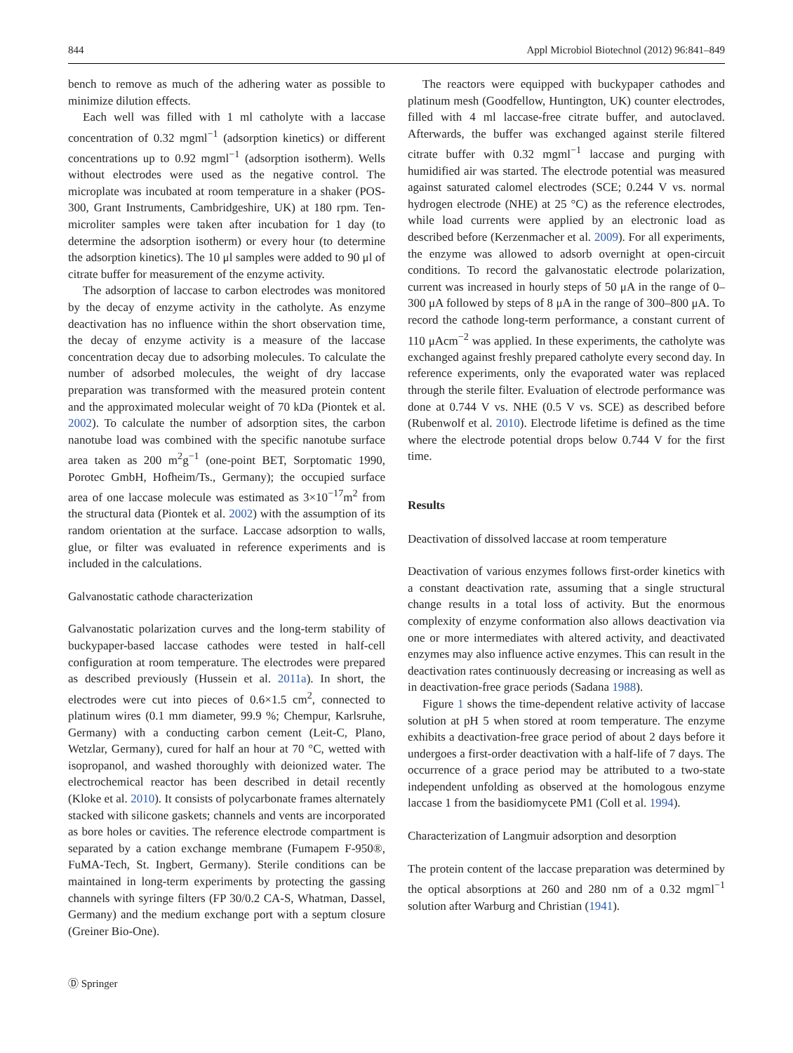844 Appl Microbiol Biotechnol (2012) 96:841–849
bench to remove as much of the adhering water as possible to minimize dilution effects.
Each well was filled with 1 ml catholyte with a laccase concentration of 0.32 mgml<sup>−1</sup> (adsorption kinetics) or different concentrations up to 0.92 mgml<sup>−1</sup> (adsorption isotherm). Wells without electrodes were used as the negative control. The microplate was incubated at room temperature in a shaker (POS-300, Grant Instruments, Cambridgeshire, UK) at 180 rpm. Ten-microliter samples were taken after incubation for 1 day (to determine the adsorption isotherm) or every hour (to determine the adsorption kinetics). The 10 μl samples were added to 90 μl of citrate buffer for measurement of the enzyme activity.
The adsorption of laccase to carbon electrodes was monitored by the decay of enzyme activity in the catholyte. As enzyme deactivation has no influence within the short observation time, the decay of enzyme activity is a measure of the laccase concentration decay due to adsorbing molecules. To calculate the number of adsorbed molecules, the weight of dry laccase preparation was transformed with the measured protein content and the approximated molecular weight of 70 kDa (Piontek et al. 2002). To calculate the number of adsorption sites, the carbon nanotube load was combined with the specific nanotube surface area taken as 200 m<sup>2</sup>g<sup>−1</sup> (one-point BET, Sorptomatic 1990, Porotec GmbH, Hofheim/Ts., Germany); the occupied surface area of one laccase molecule was estimated as 3×10<sup>−17</sup>m<sup>2</sup> from the structural data (Piontek et al. 2002) with the assumption of its random orientation at the surface. Laccase adsorption to walls, glue, or filter was evaluated in reference experiments and is included in the calculations.
Galvanostatic cathode characterization
Galvanostatic polarization curves and the long-term stability of buckypaper-based laccase cathodes were tested in half-cell configuration at room temperature. The electrodes were prepared as described previously (Hussein et al. 2011a). In short, the electrodes were cut into pieces of 0.6×1.5 cm<sup>2</sup>, connected to platinum wires (0.1 mm diameter, 99.9 %; Chempur, Karlsruhe, Germany) with a conducting carbon cement (Leit-C, Plano, Wetzlar, Germany), cured for half an hour at 70 °C, wetted with isopropanol, and washed thoroughly with deionized water. The electrochemical reactor has been described in detail recently (Kloke et al. 2010). It consists of polycarbonate frames alternately stacked with silicone gaskets; channels and vents are incorporated as bore holes or cavities. The reference electrode compartment is separated by a cation exchange membrane (Fumapem F-950®, FuMA-Tech, St. Ingbert, Germany). Sterile conditions can be maintained in long-term experiments by protecting the gassing channels with syringe filters (FP 30/0.2 CA-S, Whatman, Dassel, Germany) and the medium exchange port with a septum closure (Greiner Bio-One).
The reactors were equipped with buckypaper cathodes and platinum mesh (Goodfellow, Huntington, UK) counter electrodes, filled with 4 ml laccase-free citrate buffer, and autoclaved. Afterwards, the buffer was exchanged against sterile filtered citrate buffer with 0.32 mgml<sup>−1</sup> laccase and purging with humidified air was started. The electrode potential was measured against saturated calomel electrodes (SCE; 0.244 V vs. normal hydrogen electrode (NHE) at 25 °C) as the reference electrodes, while load currents were applied by an electronic load as described before (Kerzenmacher et al. 2009). For all experiments, the enzyme was allowed to adsorb overnight at open-circuit conditions. To record the galvanostatic electrode polarization, current was increased in hourly steps of 50 μA in the range of 0–300 μA followed by steps of 8 μA in the range of 300–800 μA. To record the cathode long-term performance, a constant current of 110 μAcm<sup>−2</sup> was applied. In these experiments, the catholyte was exchanged against freshly prepared catholyte every second day. In reference experiments, only the evaporated water was replaced through the sterile filter. Evaluation of electrode performance was done at 0.744 V vs. NHE (0.5 V vs. SCE) as described before (Rubenwolf et al. 2010). Electrode lifetime is defined as the time where the electrode potential drops below 0.744 V for the first time.
Results
Deactivation of dissolved laccase at room temperature
Deactivation of various enzymes follows first-order kinetics with a constant deactivation rate, assuming that a single structural change results in a total loss of activity. But the enormous complexity of enzyme conformation also allows deactivation via one or more intermediates with altered activity, and deactivated enzymes may also influence active enzymes. This can result in the deactivation rates continuously decreasing or increasing as well as in deactivation-free grace periods (Sadana 1988).
Figure 1 shows the time-dependent relative activity of laccase solution at pH 5 when stored at room temperature. The enzyme exhibits a deactivation-free grace period of about 2 days before it undergoes a first-order deactivation with a half-life of 7 days. The occurrence of a grace period may be attributed to a two-state independent unfolding as observed at the homologous enzyme laccase 1 from the basidiomycete PM1 (Coll et al. 1994).
Characterization of Langmuir adsorption and desorption
The protein content of the laccase preparation was determined by the optical absorptions at 260 and 280 nm of a 0.32 mgml<sup>−1</sup> solution after Warburg and Christian (1941).
Ⓓ Springer